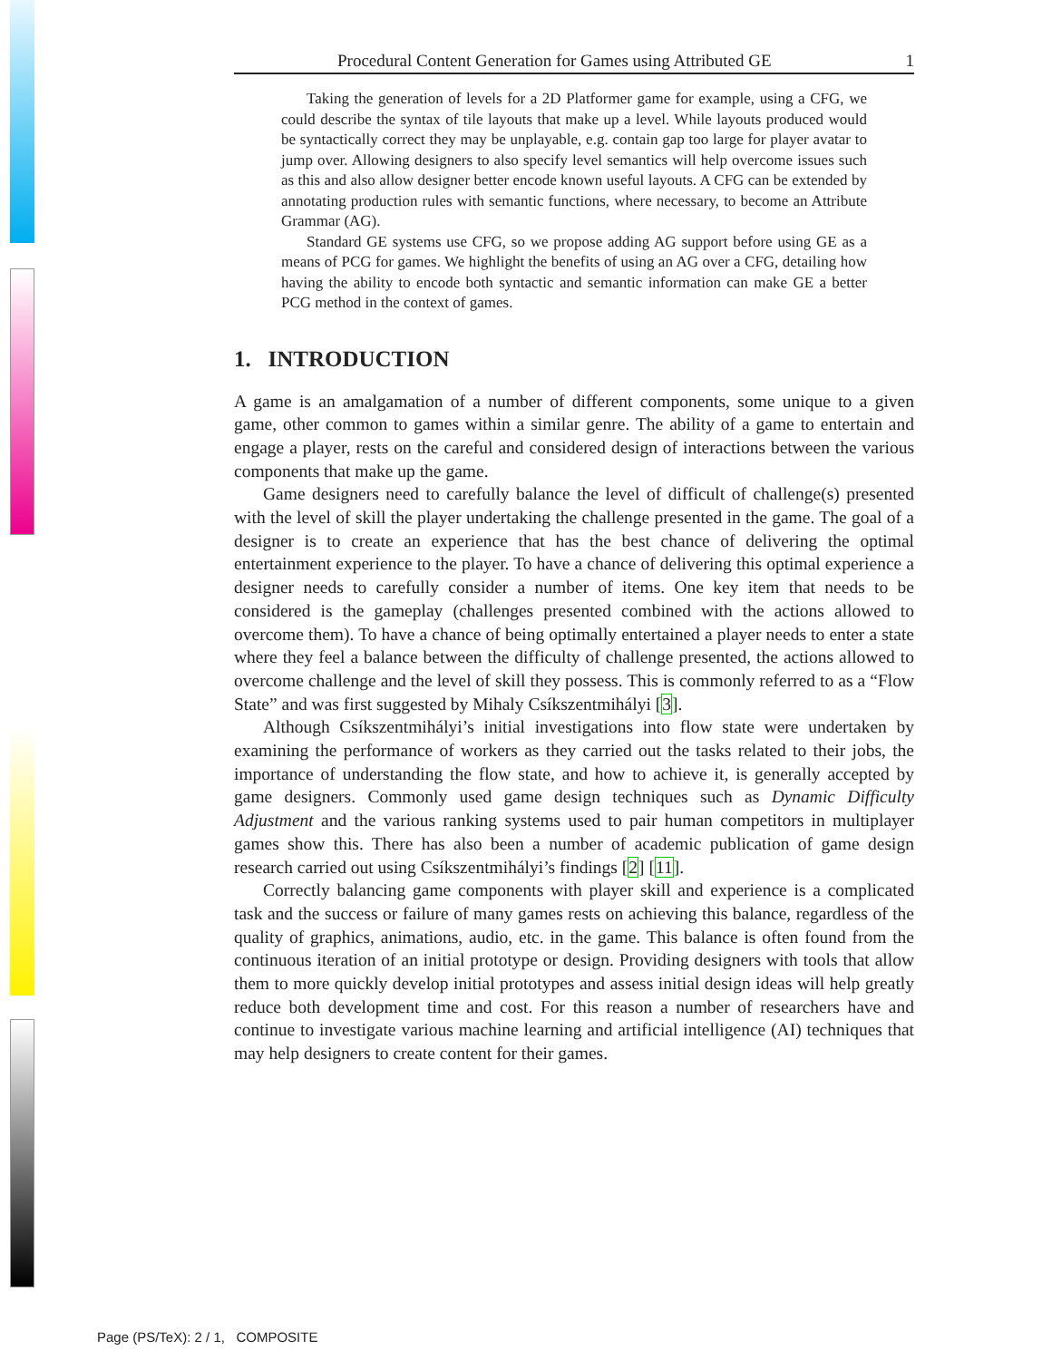Procedural Content Generation for Games using Attributed GE 1
Taking the generation of levels for a 2D Platformer game for example, using a CFG, we could describe the syntax of tile layouts that make up a level. While layouts produced would be syntactically correct they may be unplayable, e.g. contain gap too large for player avatar to jump over. Allowing designers to also specify level semantics will help overcome issues such as this and also allow designer better encode known useful layouts. A CFG can be extended by annotating production rules with semantic functions, where necessary, to become an Attribute Grammar (AG).
Standard GE systems use CFG, so we propose adding AG support before using GE as a means of PCG for games. We highlight the benefits of using an AG over a CFG, detailing how having the ability to encode both syntactic and semantic information can make GE a better PCG method in the context of games.
1. INTRODUCTION
A game is an amalgamation of a number of different components, some unique to a given game, other common to games within a similar genre. The ability of a game to entertain and engage a player, rests on the careful and considered design of interactions between the various components that make up the game.
Game designers need to carefully balance the level of difficult of challenge(s) presented with the level of skill the player undertaking the challenge presented in the game. The goal of a designer is to create an experience that has the best chance of delivering the optimal entertainment experience to the player. To have a chance of delivering this optimal experience a designer needs to carefully consider a number of items. One key item that needs to be considered is the gameplay (challenges presented combined with the actions allowed to overcome them). To have a chance of being optimally entertained a player needs to enter a state where they feel a balance between the difficulty of challenge presented, the actions allowed to overcome challenge and the level of skill they possess. This is commonly referred to as a “Flow State” and was first suggested by Mihaly Csíkszentmihályi [3].
Although Csíkszentmihályi’s initial investigations into flow state were undertaken by examining the performance of workers as they carried out the tasks related to their jobs, the importance of understanding the flow state, and how to achieve it, is generally accepted by game designers. Commonly used game design techniques such as Dynamic Difficulty Adjustment and the various ranking systems used to pair human competitors in multiplayer games show this. There has also been a number of academic publication of game design research carried out using Csíkszentmihályi’s findings [2] [11].
Correctly balancing game components with player skill and experience is a complicated task and the success or failure of many games rests on achieving this balance, regardless of the quality of graphics, animations, audio, etc. in the game. This balance is often found from the continuous iteration of an initial prototype or design. Providing designers with tools that allow them to more quickly develop initial prototypes and assess initial design ideas will help greatly reduce both development time and cost. For this reason a number of researchers have and continue to investigate various machine learning and artificial intelligence (AI) techniques that may help designers to create content for their games.
Page (PS/TeX): 2 / 1, COMPOSITE